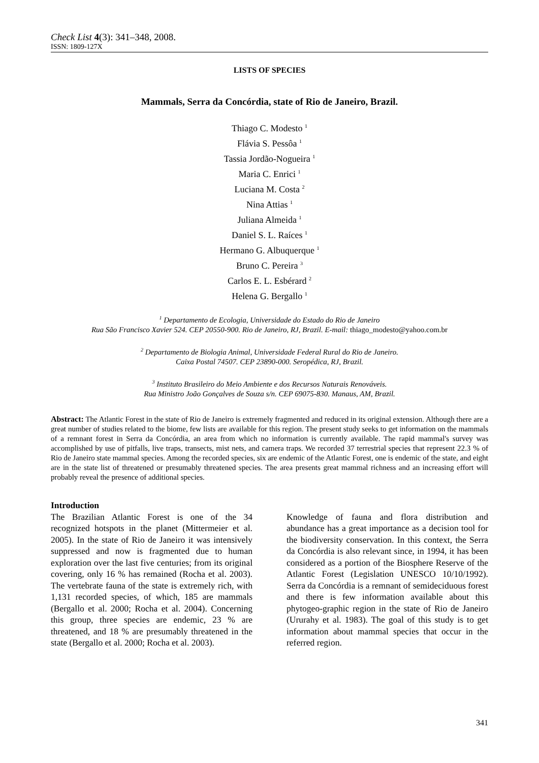Check List 4(3): 341–348, 2008.
ISSN: 1809-127X
LISTS OF SPECIES
Mammals, Serra da Concórdia, state of Rio de Janeiro, Brazil.
Thiago C. Modesto <sup>1</sup>
Flávia S. Pessôa <sup>1</sup>
Tassia Jordão-Nogueira <sup>1</sup>
Maria C. Enrici <sup>1</sup>
Luciana M. Costa <sup>2</sup>
Nina Attias <sup>1</sup>
Juliana Almeida <sup>1</sup>
Daniel S. L. Raíces <sup>1</sup>
Hermano G. Albuquerque <sup>1</sup>
Bruno C. Pereira <sup>3</sup>
Carlos E. L. Esbérard <sup>2</sup>
Helena G. Bergallo <sup>1</sup>
<sup>1</sup> Departamento de Ecologia, Universidade do Estado do Rio de Janeiro
Rua São Francisco Xavier 524. CEP 20550-900. Rio de Janeiro, RJ, Brazil. E-mail: thiago_modesto@yahoo.com.br
<sup>2</sup> Departamento de Biologia Animal, Universidade Federal Rural do Rio de Janeiro.
Caixa Postal 74507. CEP 23890-000. Seropédica, RJ, Brazil.
<sup>3</sup> Instituto Brasileiro do Meio Ambiente e dos Recursos Naturais Renováveis.
Rua Ministro João Gonçalves de Souza s/n. CEP 69075-830. Manaus, AM, Brazil.
Abstract: The Atlantic Forest in the state of Rio de Janeiro is extremely fragmented and reduced in its original extension. Although there are a great number of studies related to the biome, few lists are available for this region. The present study seeks to get information on the mammals of a remnant forest in Serra da Concórdia, an area from which no information is currently available. The rapid mammal's survey was accomplished by use of pitfalls, live traps, transects, mist nets, and camera traps. We recorded 37 terrestrial species that represent 22.3 % of Rio de Janeiro state mammal species. Among the recorded species, six are endemic of the Atlantic Forest, one is endemic of the state, and eight are in the state list of threatened or presumably threatened species. The area presents great mammal richness and an increasing effort will probably reveal the presence of additional species.
Introduction
The Brazilian Atlantic Forest is one of the 34 recognized hotspots in the planet (Mittermeier et al. 2005). In the state of Rio de Janeiro it was intensively suppressed and now is fragmented due to human exploration over the last five centuries; from its original covering, only 16 % has remained (Rocha et al. 2003). The vertebrate fauna of the state is extremely rich, with 1,131 recorded species, of which, 185 are mammals (Bergallo et al. 2000; Rocha et al. 2004). Concerning this group, three species are endemic, 23 % are threatened, and 18 % are presumably threatened in the state (Bergallo et al. 2000; Rocha et al. 2003).
Knowledge of fauna and flora distribution and abundance has a great importance as a decision tool for the biodiversity conservation. In this context, the Serra da Concórdia is also relevant since, in 1994, it has been considered as a portion of the Biosphere Reserve of the Atlantic Forest (Legislation UNESCO 10/10/1992). Serra da Concórdia is a remnant of semideciduous forest and there is few information available about this phytogeo-graphic region in the state of Rio de Janeiro (Ururahy et al. 1983). The goal of this study is to get information about mammal species that occur in the referred region.
341